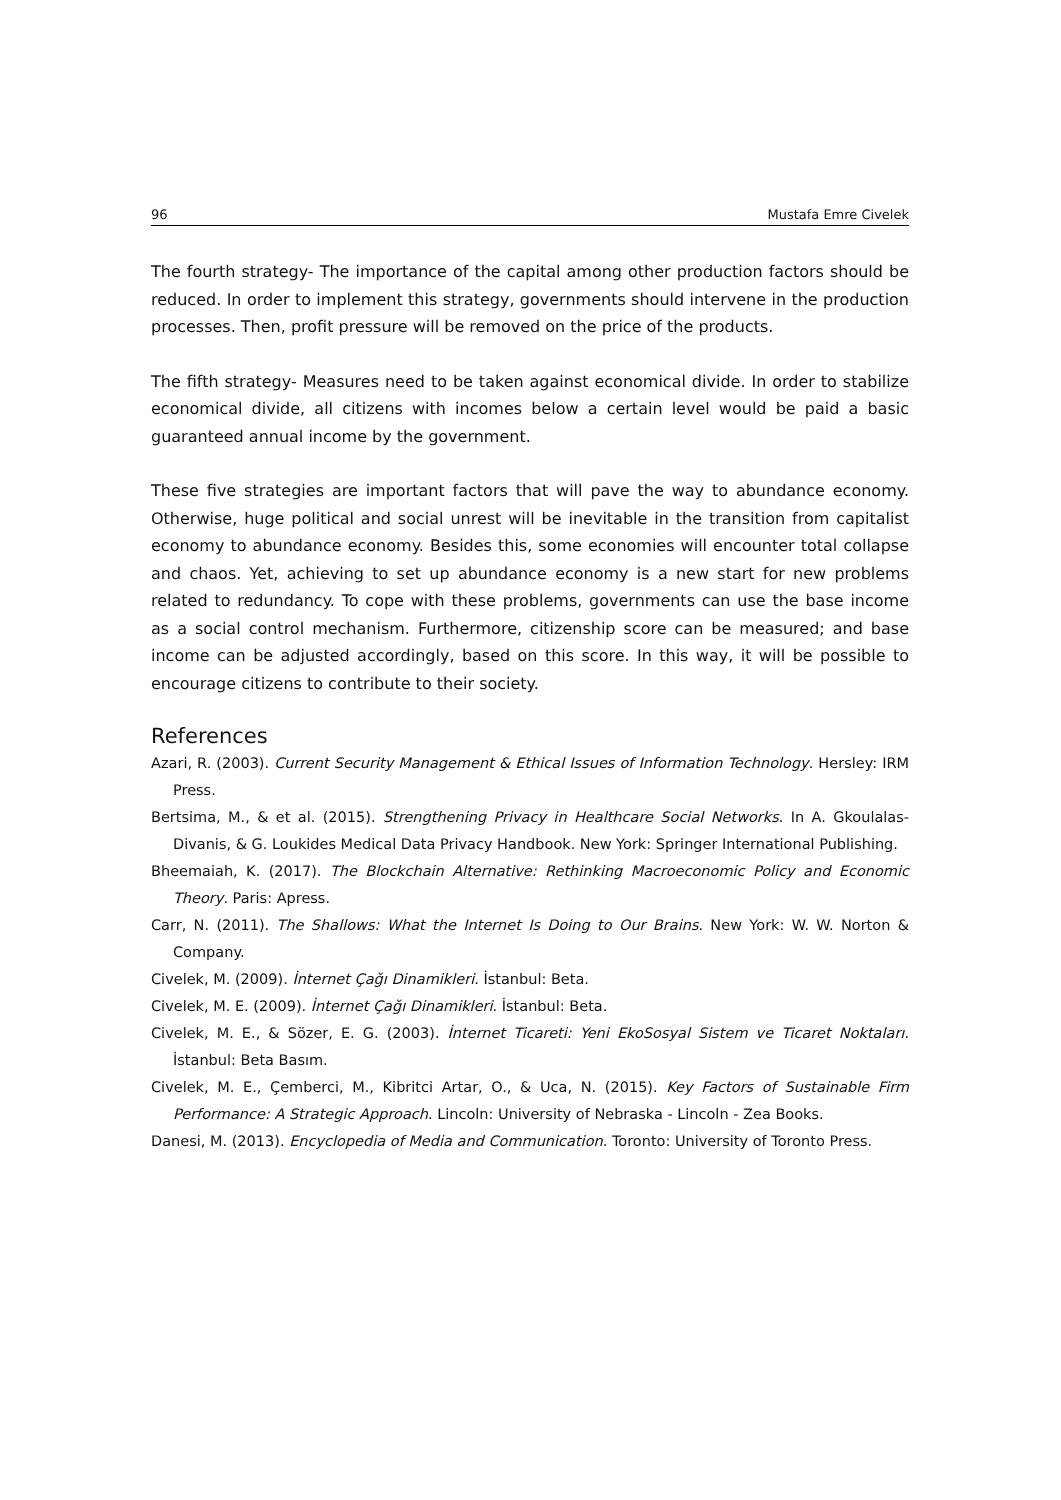96 Mustafa Emre Civelek
The fourth strategy- The importance of the capital among other production factors should be reduced. In order to implement this strategy, governments should intervene in the production processes. Then, profit pressure will be removed on the price of the products.
The fifth strategy- Measures need to be taken against economical divide. In order to stabilize economical divide, all citizens with incomes below a certain level would be paid a basic guaranteed annual income by the government.
These five strategies are important factors that will pave the way to abundance economy. Otherwise, huge political and social unrest will be inevitable in the transition from capitalist economy to abundance economy. Besides this, some economies will encounter total collapse and chaos. Yet, achieving to set up abundance economy is a new start for new problems related to redundancy. To cope with these problems, governments can use the base income as a social control mechanism. Furthermore, citizenship score can be measured; and base income can be adjusted accordingly, based on this score. In this way, it will be possible to encourage citizens to contribute to their society.
References
Azari, R. (2003). Current Security Management & Ethical Issues of Information Technology. Hersley: IRM Press.
Bertsima, M., & et al. (2015). Strengthening Privacy in Healthcare Social Networks. In A. Gkoulalas-Divanis, & G. Loukides Medical Data Privacy Handbook. New York: Springer International Publishing.
Bheemaiah, K. (2017). The Blockchain Alternative: Rethinking Macroeconomic Policy and Economic Theory. Paris: Apress.
Carr, N. (2011). The Shallows: What the Internet Is Doing to Our Brains. New York: W. W. Norton & Company.
Civelek, M. (2009). İnternet Çağı Dinamikleri. İstanbul: Beta.
Civelek, M. E. (2009). İnternet Çağı Dinamikleri. İstanbul: Beta.
Civelek, M. E., & Sözer, E. G. (2003). İnternet Ticareti: Yeni EkoSosyal Sistem ve Ticaret Noktaları. İstanbul: Beta Basım.
Civelek, M. E., Çemberci, M., Kibritci Artar, O., & Uca, N. (2015). Key Factors of Sustainable Firm Performance: A Strategic Approach. Lincoln: University of Nebraska - Lincoln - Zea Books.
Danesi, M. (2013). Encyclopedia of Media and Communication. Toronto: University of Toronto Press.